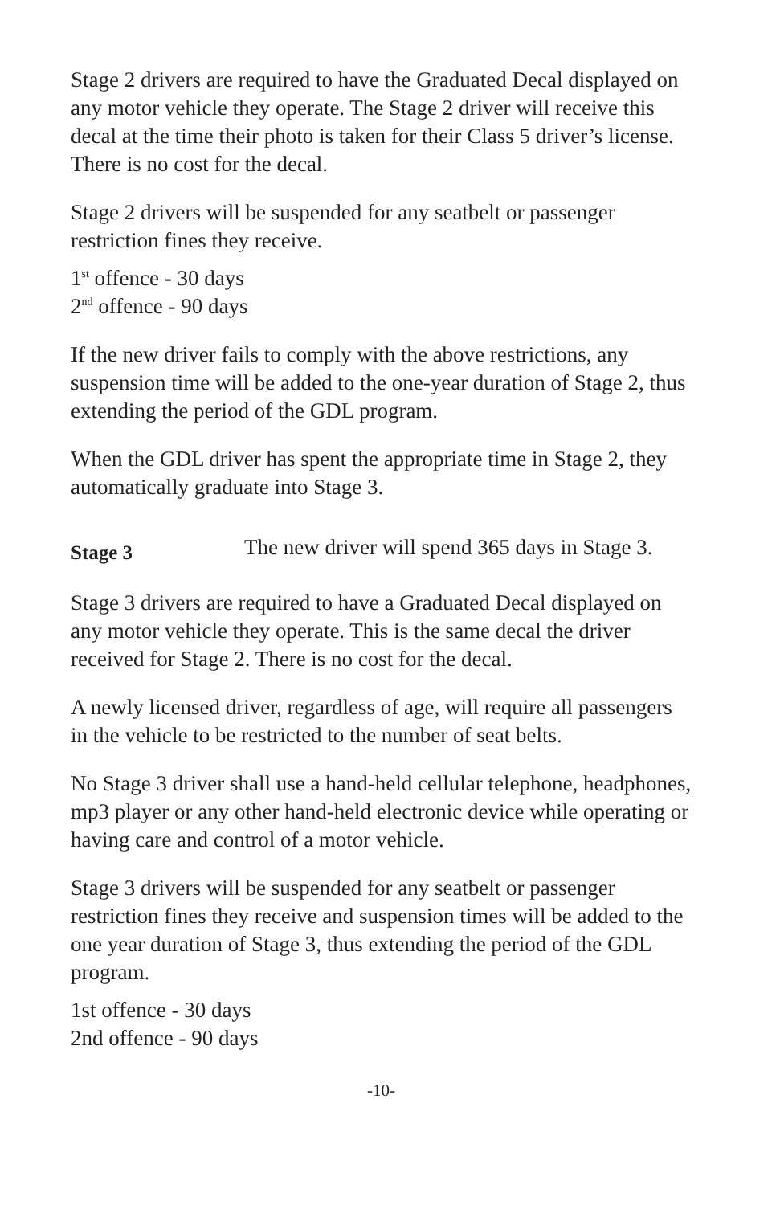Stage 2 drivers are required to have the Graduated Decal displayed on any motor vehicle they operate. The Stage 2 driver will receive this decal at the time their photo is taken for their Class 5 driver’s license. There is no cost for the decal.
Stage 2 drivers will be suspended for any seatbelt or passenger restriction fines they receive.
1<sup>st</sup> offence - 30 days
2<sup>nd</sup> offence - 90 days
If the new driver fails to comply with the above restrictions, any suspension time will be added to the one-year duration of Stage 2, thus extending the period of the GDL program.
When the GDL driver has spent the appropriate time in Stage 2, they automatically graduate into Stage 3.
Stage 3 The new driver will spend 365 days in Stage 3.
Stage 3 drivers are required to have a Graduated Decal displayed on any motor vehicle they operate. This is the same decal the driver received for Stage 2. There is no cost for the decal.
A newly licensed driver, regardless of age, will require all passengers in the vehicle to be restricted to the number of seat belts.
No Stage 3 driver shall use a hand-held cellular telephone, headphones, mp3 player or any other hand-held electronic device while operating or having care and control of a motor vehicle.
Stage 3 drivers will be suspended for any seatbelt or passenger restriction fines they receive and suspension times will be added to the one year duration of Stage 3, thus extending the period of the GDL program.
1st offence - 30 days
2nd offence - 90 days
-10-